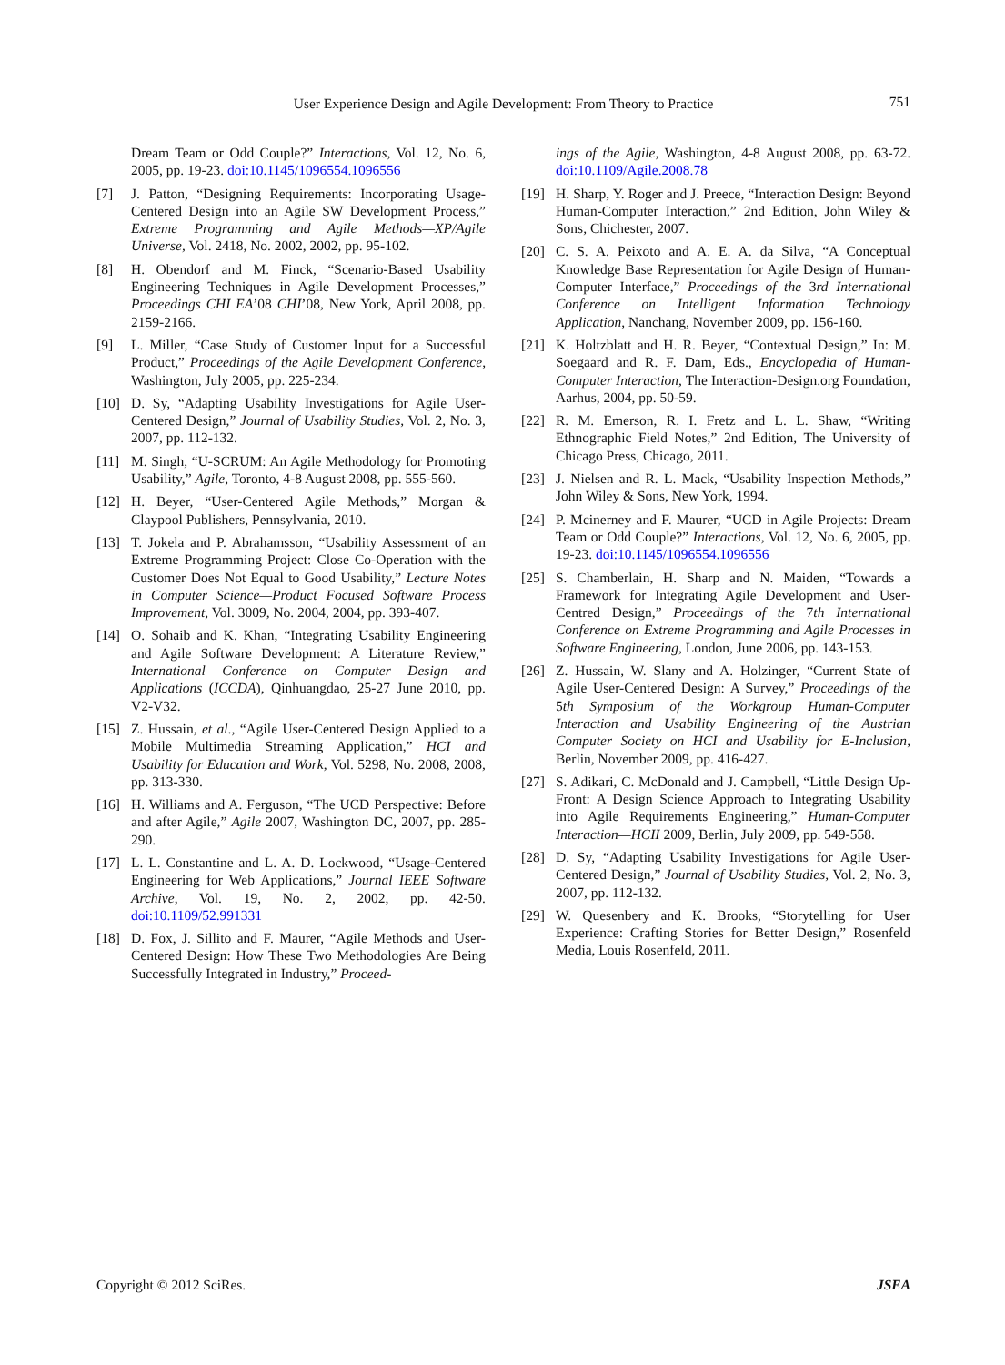User Experience Design and Agile Development: From Theory to Practice 751
Dream Team or Odd Couple?” Interactions, Vol. 12, No. 6, 2005, pp. 19-23. doi:10.1145/1096554.1096556
[7] J. Patton, “Designing Requirements: Incorporating Usage-Centered Design into an Agile SW Development Process,” Extreme Programming and Agile Methods—XP/Agile Universe, Vol. 2418, No. 2002, 2002, pp. 95-102.
[8] H. Obendorf and M. Finck, “Scenario-Based Usability Engineering Techniques in Agile Development Processes,” Proceedings CHI EA’08 CHI’08, New York, April 2008, pp. 2159-2166.
[9] L. Miller, “Case Study of Customer Input for a Successful Product,” Proceedings of the Agile Development Conference, Washington, July 2005, pp. 225-234.
[10] D. Sy, “Adapting Usability Investigations for Agile User-Centered Design,” Journal of Usability Studies, Vol. 2, No. 3, 2007, pp. 112-132.
[11] M. Singh, “U-SCRUM: An Agile Methodology for Promoting Usability,” Agile, Toronto, 4-8 August 2008, pp. 555-560.
[12] H. Beyer, “User-Centered Agile Methods,” Morgan & Claypool Publishers, Pennsylvania, 2010.
[13] T. Jokela and P. Abrahamsson, “Usability Assessment of an Extreme Programming Project: Close Co-Operation with the Customer Does Not Equal to Good Usability,” Lecture Notes in Computer Science—Product Focused Software Process Improvement, Vol. 3009, No. 2004, 2004, pp. 393-407.
[14] O. Sohaib and K. Khan, “Integrating Usability Engineering and Agile Software Development: A Literature Review,” International Conference on Computer Design and Applications (ICCDA), Qinhuangdao, 25-27 June 2010, pp. V2-V32.
[15] Z. Hussain, et al., “Agile User-Centered Design Applied to a Mobile Multimedia Streaming Application,” HCI and Usability for Education and Work, Vol. 5298, No. 2008, 2008, pp. 313-330.
[16] H. Williams and A. Ferguson, “The UCD Perspective: Before and after Agile,” Agile 2007, Washington DC, 2007, pp. 285-290.
[17] L. L. Constantine and L. A. D. Lockwood, “Usage-Centered Engineering for Web Applications,” Journal IEEE Software Archive, Vol. 19, No. 2, 2002, pp. 42-50. doi:10.1109/52.991331
[18] D. Fox, J. Sillito and F. Maurer, “Agile Methods and User-Centered Design: How These Two Methodologies Are Being Successfully Integrated in Industry,” Proceed-
ings of the Agile, Washington, 4-8 August 2008, pp. 63-72. doi:10.1109/Agile.2008.78
[19] H. Sharp, Y. Roger and J. Preece, “Interaction Design: Beyond Human-Computer Interaction,” 2nd Edition, John Wiley & Sons, Chichester, 2007.
[20] C. S. A. Peixoto and A. E. A. da Silva, “A Conceptual Knowledge Base Representation for Agile Design of Human-Computer Interface,” Proceedings of the 3rd International Conference on Intelligent Information Technology Application, Nanchang, November 2009, pp. 156-160.
[21] K. Holtzblatt and H. R. Beyer, “Contextual Design,” In: M. Soegaard and R. F. Dam, Eds., Encyclopedia of Human-Computer Interaction, The Interaction-Design.org Foundation, Aarhus, 2004, pp. 50-59.
[22] R. M. Emerson, R. I. Fretz and L. L. Shaw, “Writing Ethnographic Field Notes,” 2nd Edition, The University of Chicago Press, Chicago, 2011.
[23] J. Nielsen and R. L. Mack, “Usability Inspection Methods,” John Wiley & Sons, New York, 1994.
[24] P. Mcinerney and F. Maurer, “UCD in Agile Projects: Dream Team or Odd Couple?” Interactions, Vol. 12, No. 6, 2005, pp. 19-23. doi:10.1145/1096554.1096556
[25] S. Chamberlain, H. Sharp and N. Maiden, “Towards a Framework for Integrating Agile Development and User-Centred Design,” Proceedings of the 7th International Conference on Extreme Programming and Agile Processes in Software Engineering, London, June 2006, pp. 143-153.
[26] Z. Hussain, W. Slany and A. Holzinger, “Current State of Agile User-Centered Design: A Survey,” Proceedings of the 5th Symposium of the Workgroup Human-Computer Interaction and Usability Engineering of the Austrian Computer Society on HCI and Usability for E-Inclusion, Berlin, November 2009, pp. 416-427.
[27] S. Adikari, C. McDonald and J. Campbell, “Little Design Up-Front: A Design Science Approach to Integrating Usability into Agile Requirements Engineering,” Human-Computer Interaction—HCII 2009, Berlin, July 2009, pp. 549-558.
[28] D. Sy, “Adapting Usability Investigations for Agile User-Centered Design,” Journal of Usability Studies, Vol. 2, No. 3, 2007, pp. 112-132.
[29] W. Quesenbery and K. Brooks, “Storytelling for User Experience: Crafting Stories for Better Design,” Rosenfeld Media, Louis Rosenfeld, 2011.
Copyright © 2012 SciRes. JSEA